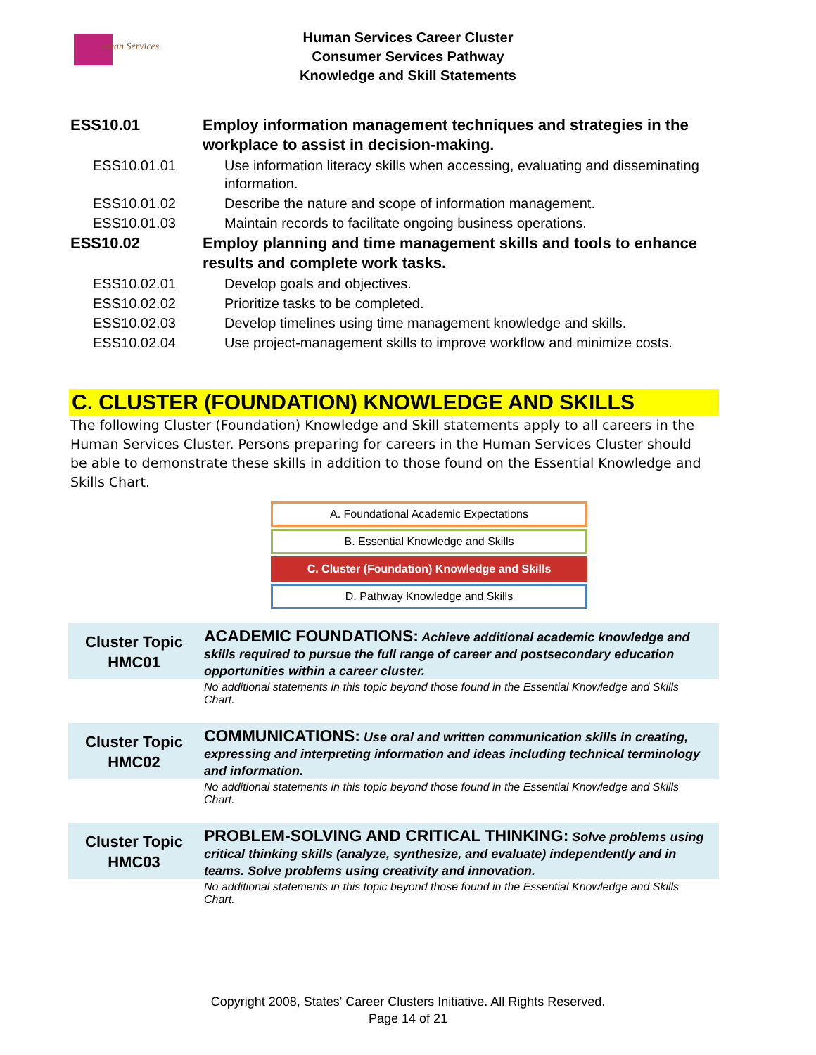uman Services
Human Services Career Cluster
Consumer Services Pathway
Knowledge and Skill Statements
| ESS10.01 | Employ information management techniques and strategies in the workplace to assist in decision-making. |
| ESS10.01.01 | Use information literacy skills when accessing, evaluating and disseminating information. |
| ESS10.01.02 | Describe the nature and scope of information management. |
| ESS10.01.03 | Maintain records to facilitate ongoing business operations. |
| ESS10.02 | Employ planning and time management skills and tools to enhance results and complete work tasks. |
| ESS10.02.01 | Develop goals and objectives. |
| ESS10.02.02 | Prioritize tasks to be completed. |
| ESS10.02.03 | Develop timelines using time management knowledge and skills. |
| ESS10.02.04 | Use project-management skills to improve workflow and minimize costs. |
C. CLUSTER (FOUNDATION) KNOWLEDGE AND SKILLS
The following Cluster (Foundation) Knowledge and Skill statements apply to all careers in the Human Services Cluster. Persons preparing for careers in the Human Services Cluster should be able to demonstrate these skills in addition to those found on the Essential Knowledge and Skills Chart.
A. Foundational Academic Expectations
B. Essential Knowledge and Skills
C. Cluster (Foundation) Knowledge and Skills
D. Pathway Knowledge and Skills
| Cluster Topic HMC01 | ACADEMIC FOUNDATIONS: Achieve additional academic knowledge and skills required to pursue the full range of career and postsecondary education opportunities within a career cluster. |
| | No additional statements in this topic beyond those found in the Essential Knowledge and Skills Chart. |
| Cluster Topic HMC02 | COMMUNICATIONS: Use oral and written communication skills in creating, expressing and interpreting information and ideas including technical terminology and information. |
| | No additional statements in this topic beyond those found in the Essential Knowledge and Skills Chart. |
| Cluster Topic HMC03 | PROBLEM-SOLVING AND CRITICAL THINKING: Solve problems using critical thinking skills (analyze, synthesize, and evaluate) independently and in teams. Solve problems using creativity and innovation. |
| | No additional statements in this topic beyond those found in the Essential Knowledge and Skills Chart. |
Copyright 2008, States' Career Clusters Initiative. All Rights Reserved.
Page 14 of 21